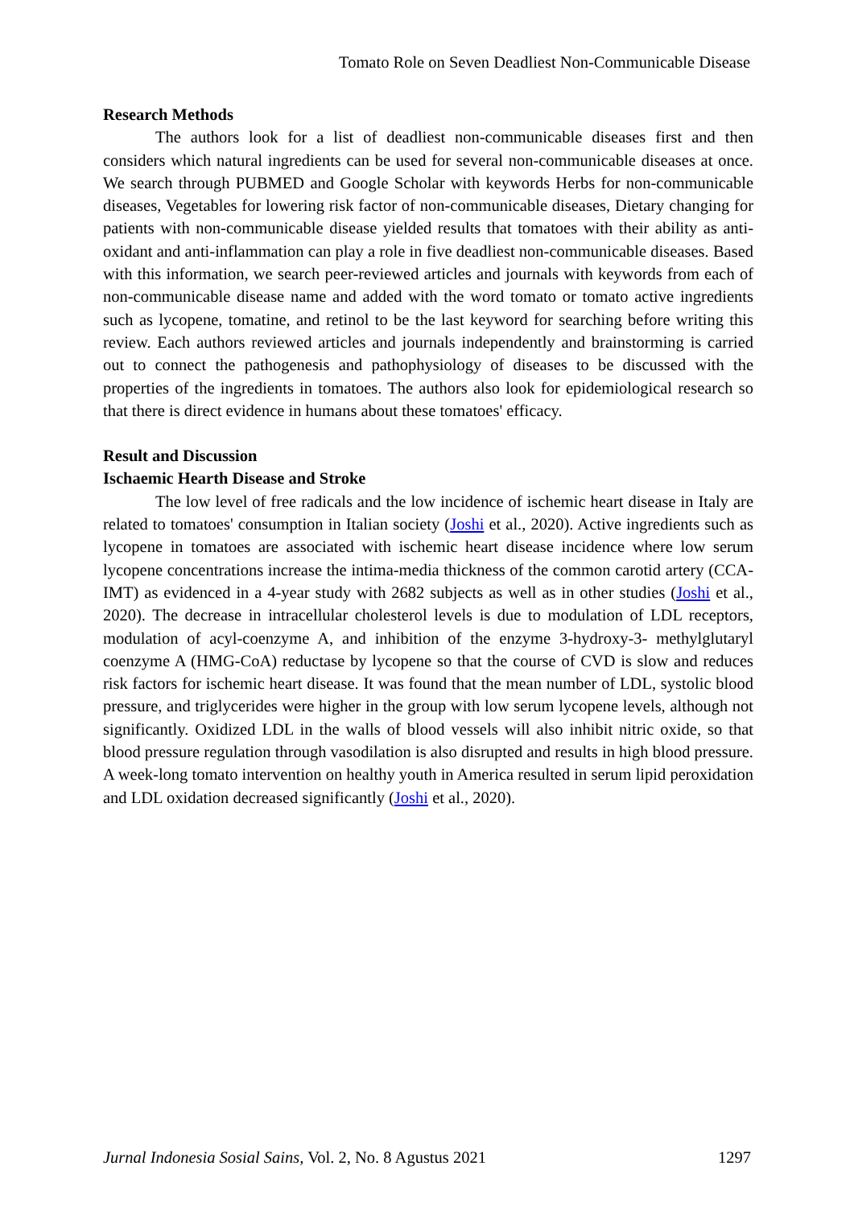Tomato Role on Seven Deadliest Non-Communicable Disease
Research Methods
The authors look for a list of deadliest non-communicable diseases first and then considers which natural ingredients can be used for several non-communicable diseases at once. We search through PUBMED and Google Scholar with keywords Herbs for non-communicable diseases, Vegetables for lowering risk factor of non-communicable diseases, Dietary changing for patients with non-communicable disease yielded results that tomatoes with their ability as anti-oxidant and anti-inflammation can play a role in five deadliest non-communicable diseases. Based with this information, we search peer-reviewed articles and journals with keywords from each of non-communicable disease name and added with the word tomato or tomato active ingredients such as lycopene, tomatine, and retinol to be the last keyword for searching before writing this review. Each authors reviewed articles and journals independently and brainstorming is carried out to connect the pathogenesis and pathophysiology of diseases to be discussed with the properties of the ingredients in tomatoes. The authors also look for epidemiological research so that there is direct evidence in humans about these tomatoes' efficacy.
Result and Discussion
Ischaemic Hearth Disease and Stroke
The low level of free radicals and the low incidence of ischemic heart disease in Italy are related to tomatoes' consumption in Italian society (Joshi et al., 2020). Active ingredients such as lycopene in tomatoes are associated with ischemic heart disease incidence where low serum lycopene concentrations increase the intima-media thickness of the common carotid artery (CCA-IMT) as evidenced in a 4-year study with 2682 subjects as well as in other studies (Joshi et al., 2020). The decrease in intracellular cholesterol levels is due to modulation of LDL receptors, modulation of acyl-coenzyme A, and inhibition of the enzyme 3-hydroxy-3- methylglutaryl coenzyme A (HMG-CoA) reductase by lycopene so that the course of CVD is slow and reduces risk factors for ischemic heart disease. It was found that the mean number of LDL, systolic blood pressure, and triglycerides were higher in the group with low serum lycopene levels, although not significantly. Oxidized LDL in the walls of blood vessels will also inhibit nitric oxide, so that blood pressure regulation through vasodilation is also disrupted and results in high blood pressure. A week-long tomato intervention on healthy youth in America resulted in serum lipid peroxidation and LDL oxidation decreased significantly (Joshi et al., 2020).
Jurnal Indonesia Sosial Sains, Vol. 2, No. 8 Agustus 2021 1297